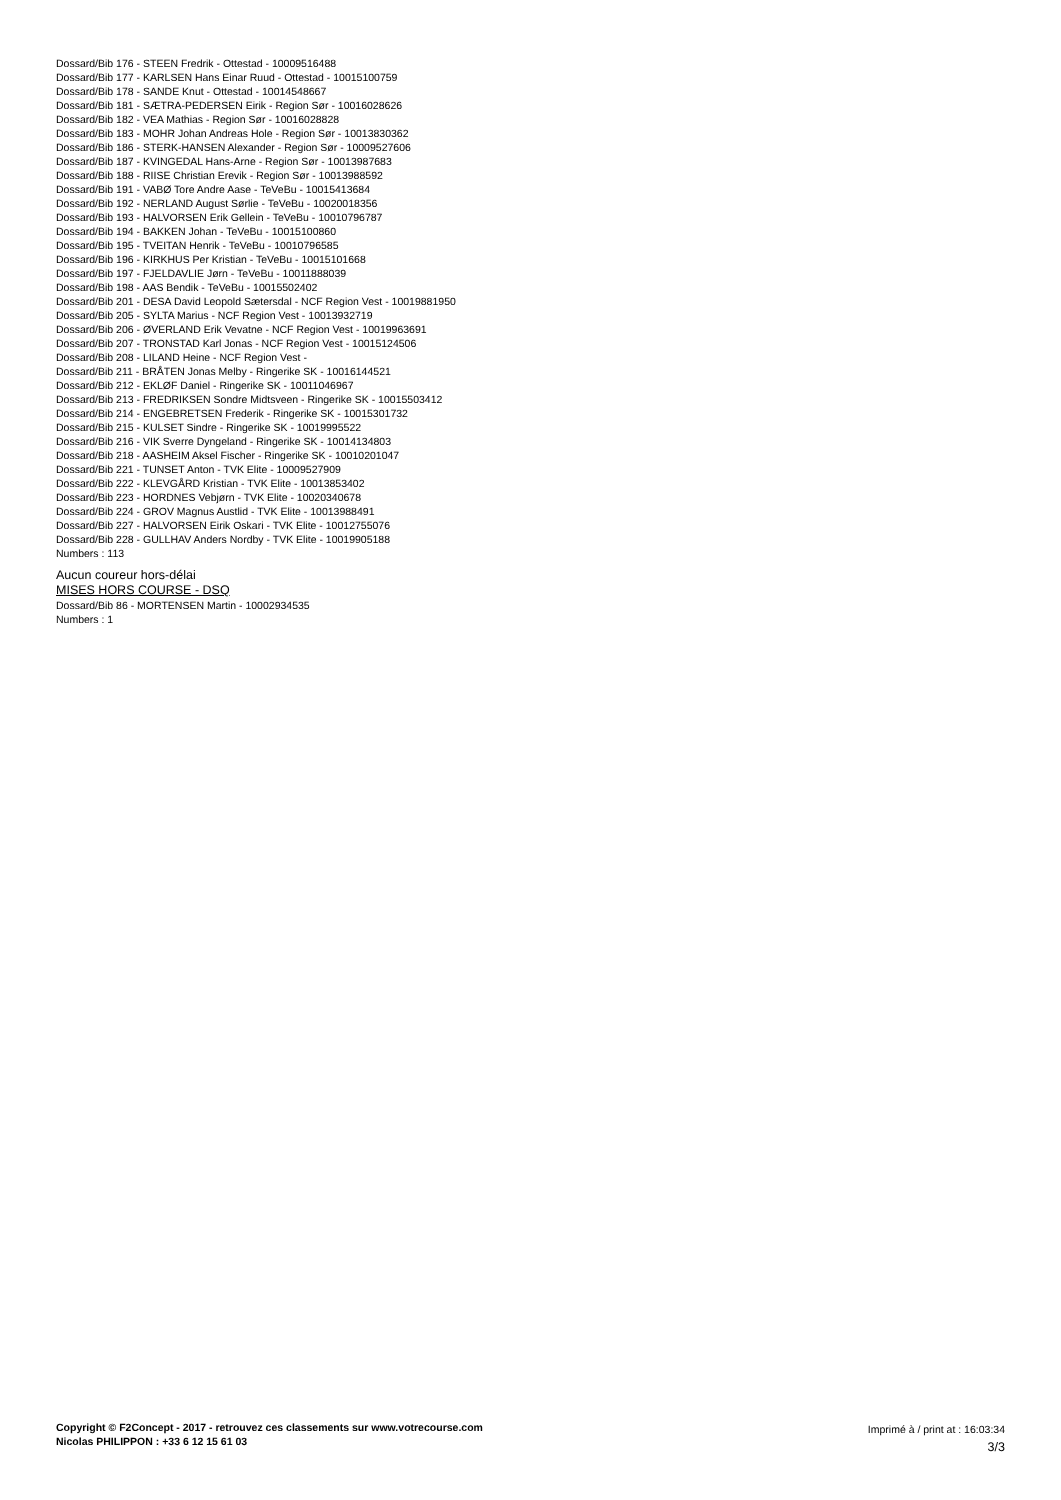Dossard/Bib 176 - STEEN Fredrik - Ottestad - 10009516488
Dossard/Bib 177 - KARLSEN Hans Einar Ruud - Ottestad - 10015100759
Dossard/Bib 178 - SANDE Knut - Ottestad - 10014548667
Dossard/Bib 181 - SÆTRA-PEDERSEN Eirik - Region Sør - 10016028626
Dossard/Bib 182 - VEA Mathias - Region Sør - 10016028828
Dossard/Bib 183 - MOHR Johan Andreas Hole - Region Sør - 10013830362
Dossard/Bib 186 - STERK-HANSEN Alexander - Region Sør - 10009527606
Dossard/Bib 187 - KVINGEDAL Hans-Arne - Region Sør - 10013987683
Dossard/Bib 188 - RIISE Christian Erevik - Region Sør - 10013988592
Dossard/Bib 191 - VABØ Tore Andre Aase - TeVeBu - 10015413684
Dossard/Bib 192 - NERLAND August Sørlie - TeVeBu - 10020018356
Dossard/Bib 193 - HALVORSEN Erik Gellein - TeVeBu - 10010796787
Dossard/Bib 194 - BAKKEN Johan - TeVeBu - 10015100860
Dossard/Bib 195 - TVEITAN Henrik - TeVeBu - 10010796585
Dossard/Bib 196 - KIRKHUS Per Kristian - TeVeBu - 10015101668
Dossard/Bib 197 - FJELDAVLIE Jørn - TeVeBu - 10011888039
Dossard/Bib 198 - AAS Bendik - TeVeBu - 10015502402
Dossard/Bib 201 - DESA David Leopold Sætersdal - NCF Region Vest - 10019881950
Dossard/Bib 205 - SYLTA Marius - NCF Region Vest - 10013932719
Dossard/Bib 206 - ØVERLAND Erik Vevatne - NCF Region Vest - 10019963691
Dossard/Bib 207 - TRONSTAD Karl Jonas - NCF Region Vest - 10015124506
Dossard/Bib 208 - LILAND Heine - NCF Region Vest -
Dossard/Bib 211 - BRÅTEN Jonas Melby - Ringerike SK - 10016144521
Dossard/Bib 212 - EKLØF Daniel - Ringerike SK - 10011046967
Dossard/Bib 213 - FREDRIKSEN Sondre Midtsveen - Ringerike SK - 10015503412
Dossard/Bib 214 - ENGEBRETSEN Frederik - Ringerike SK - 10015301732
Dossard/Bib 215 - KULSET Sindre - Ringerike SK - 10019995522
Dossard/Bib 216 - VIK Sverre Dyngeland - Ringerike SK - 10014134803
Dossard/Bib 218 - AASHEIM Aksel Fischer - Ringerike SK - 10010201047
Dossard/Bib 221 - TUNSET Anton - TVK Elite - 10009527909
Dossard/Bib 222 - KLEVGÅRD Kristian - TVK Elite - 10013853402
Dossard/Bib 223 - HORDNES Vebjørn - TVK Elite - 10020340678
Dossard/Bib 224 - GROV Magnus Austlid - TVK Elite - 10013988491
Dossard/Bib 227 - HALVORSEN Eirik Oskari - TVK Elite - 10012755076
Dossard/Bib 228 - GULLHAV Anders Nordby - TVK Elite - 10019905188
Numbers : 113
Aucun coureur hors-délai
MISES HORS COURSE - DSQ
Dossard/Bib 86 - MORTENSEN Martin - 10002934535
Numbers : 1
Copyright © F2Concept - 2017 - retrouvez ces classements sur www.votrecourse.com
Nicolas PHILIPPON : +33 6 12 15 61 03
Imprimé à / print at : 16:03:34
3/3